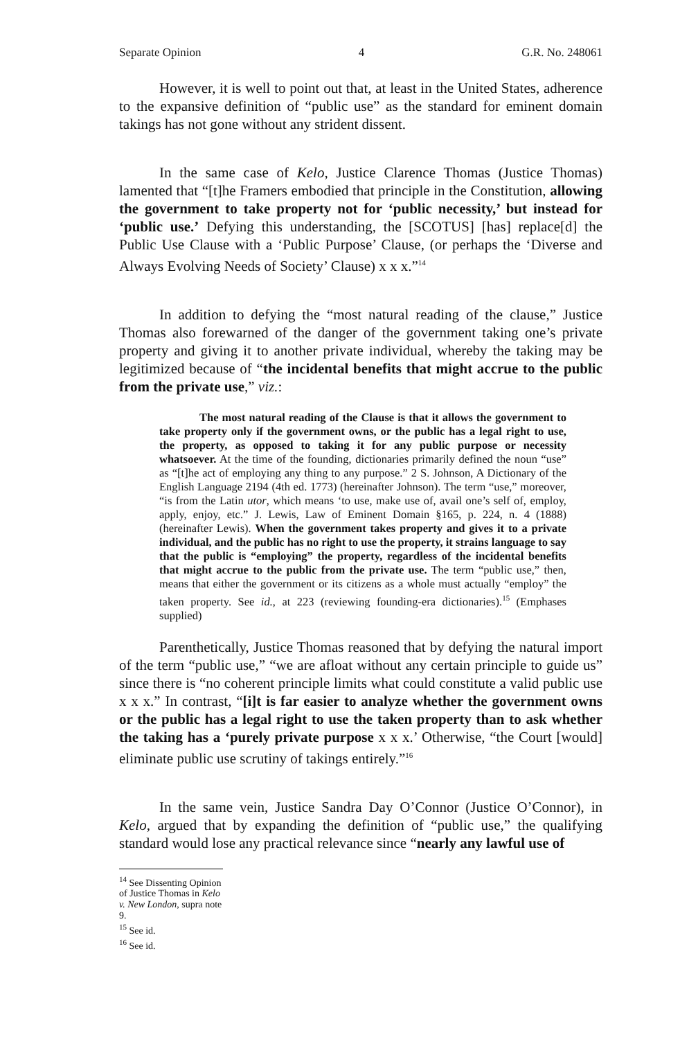Separate Opinion 4 G.R. No. 248061
However, it is well to point out that, at least in the United States, adherence to the expansive definition of “public use” as the standard for eminent domain takings has not gone without any strident dissent.
In the same case of Kelo, Justice Clarence Thomas (Justice Thomas) lamented that “[t]he Framers embodied that principle in the Constitution, allowing the government to take property not for ‘public necessity,’ but instead for ‘public use.’ Defying this understanding, the [SCOTUS] [has] replace[d] the Public Use Clause with a ‘Public Purpose’ Clause, (or perhaps the ‘Diverse and Always Evolving Needs of Society’ Clause) x x x.”<sup>14</sup>
In addition to defying the “most natural reading of the clause,” Justice Thomas also forewarned of the danger of the government taking one’s private property and giving it to another private individual, whereby the taking may be legitimized because of “the incidental benefits that might accrue to the public from the private use,” viz.:
The most natural reading of the Clause is that it allows the government to take property only if the government owns, or the public has a legal right to use, the property, as opposed to taking it for any public purpose or necessity whatsoever. At the time of the founding, dictionaries primarily defined the noun “use” as “[t]he act of employing any thing to any purpose.” 2 S. Johnson, A Dictionary of the English Language 2194 (4th ed. 1773) (hereinafter Johnson). The term “use,” moreover, “is from the Latin utor, which means ‘to use, make use of, avail one’s self of, employ, apply, enjoy, etc.” J. Lewis, Law of Eminent Domain §165, p. 224, n. 4 (1888) (hereinafter Lewis). When the government takes property and gives it to a private individual, and the public has no right to use the property, it strains language to say that the public is “employing” the property, regardless of the incidental benefits that might accrue to the public from the private use. The term “public use,” then, means that either the government or its citizens as a whole must actually “employ” the taken property. See id., at 223 (reviewing founding-era dictionaries).<sup>15</sup> (Emphases supplied)
Parenthetically, Justice Thomas reasoned that by defying the natural import of the term “public use,” “we are afloat without any certain principle to guide us” since there is “no coherent principle limits what could constitute a valid public use x x x.” In contrast, “[i]t is far easier to analyze whether the government owns or the public has a legal right to use the taken property than to ask whether the taking has a ‘purely private purpose x x x.’ Otherwise, “the Court [would] eliminate public use scrutiny of takings entirely.”<sup>16</sup>
In the same vein, Justice Sandra Day O’Connor (Justice O’Connor), in Kelo, argued that by expanding the definition of “public use,” the qualifying standard would lose any practical relevance since “nearly any lawful use of
<sup>14</sup> See Dissenting Opinion of Justice Thomas in Kelo v. New London, supra note 9.
<sup>15</sup> See id.
<sup>16</sup> See id.